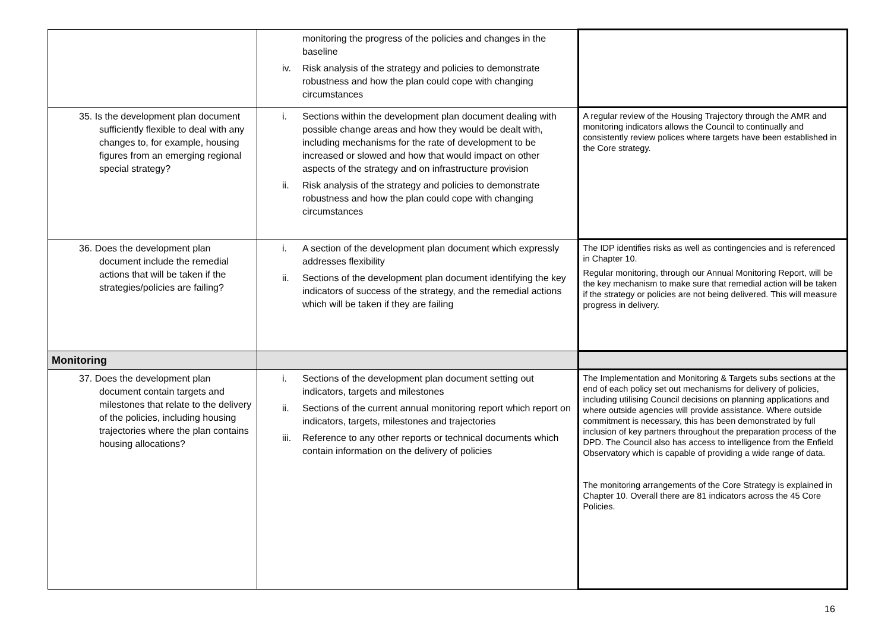| | monitoring the progress of the policies and changes in the baseline iv. Risk analysis of the strategy and policies to demonstrate robustness and how the plan could cope with changing circumstances | |
| 35. Is the development plan document sufficiently flexible to deal with any changes to, for example, housing figures from an emerging regional special strategy? | i. Sections within the development plan document dealing with possible change areas and how they would be dealt with, including mechanisms for the rate of development to be increased or slowed and how that would impact on other aspects of the strategy and on infrastructure provision ii. Risk analysis of the strategy and policies to demonstrate robustness and how the plan could cope with changing circumstances | A regular review of the Housing Trajectory through the AMR and monitoring indicators allows the Council to continually and consistently review polices where targets have been established in the Core strategy. |
| 36. Does the development plan document include the remedial actions that will be taken if the strategies/policies are failing? | i. A section of the development plan document which expressly addresses flexibility ii. Sections of the development plan document identifying the key indicators of success of the strategy, and the remedial actions which will be taken if they are failing | The IDP identifies risks as well as contingencies and is referenced in Chapter 10. Regular monitoring, through our Annual Monitoring Report, will be the key mechanism to make sure that remedial action will be taken if the strategy or policies are not being delivered. This will measure progress in delivery. |
| Monitoring | | |
| 37. Does the development plan document contain targets and milestones that relate to the delivery of the policies, including housing trajectories where the plan contains housing allocations? | i. Sections of the development plan document setting out indicators, targets and milestones ii. Sections of the current annual monitoring report which report on indicators, targets, milestones and trajectories iii. Reference to any other reports or technical documents which contain information on the delivery of policies | The Implementation and Monitoring & Targets subs sections at the end of each policy set out mechanisms for delivery of policies, including utilising Council decisions on planning applications and where outside agencies will provide assistance. Where outside commitment is necessary, this has been demonstrated by full inclusion of key partners throughout the preparation process of the DPD. The Council also has access to intelligence from the Enfield Observatory which is capable of providing a wide range of data. The monitoring arrangements of the Core Strategy is explained in Chapter 10. Overall there are 81 indicators across the 45 Core Policies. |
16